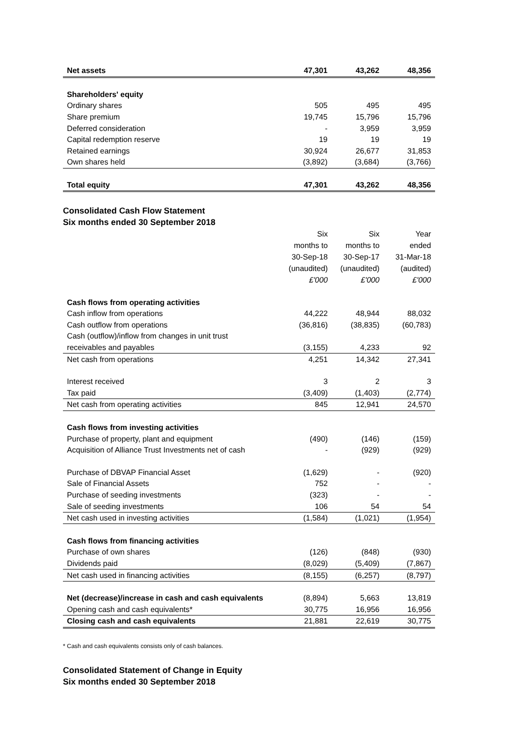| Net assets | 47,301 | 43,262 | 48,356 |
| Shareholders' equity | | | |
| Ordinary shares | 505 | 495 | 495 |
| Share premium | 19,745 | 15,796 | 15,796 |
| Deferred consideration | - | 3,959 | 3,959 |
| Capital redemption reserve | 19 | 19 | 19 |
| Retained earnings | 30,924 | 26,677 | 31,853 |
| Own shares held | (3,892) | (3,684) | (3,766) |
| Total equity | 47,301 | 43,262 | 48,356 |
Consolidated Cash Flow Statement
Six months ended 30 September 2018
| | Six | Six | Year |
| | months to | months to | ended |
| | 30-Sep-18 | 30-Sep-17 | 31-Mar-18 |
| | (unaudited) | (unaudited) | (audited) |
| | £'000 | £'000 | £'000 |
| Cash flows from operating activities | | | |
| Cash inflow from operations | 44,222 | 48,944 | 88,032 |
| Cash outflow from operations | (36,816) | (38,835) | (60,783) |
| Cash (outflow)/inflow from changes in unit trust | | | |
| receivables and payables | (3,155) | 4,233 | 92 |
| Net cash from operations | 4,251 | 14,342 | 27,341 |
| Interest received | 3 | 2 | 3 |
| Tax paid | (3,409) | (1,403) | (2,774) |
| Net cash from operating activities | 845 | 12,941 | 24,570 |
| Cash flows from investing activities | | | |
| Purchase of property, plant and equipment | (490) | (146) | (159) |
| Acquisition of Alliance Trust Investments net of cash | - | (929) | (929) |
| Purchase of DBVAP Financial Asset | (1,629) | - | (920) |
| Sale of Financial Assets | 752 | - | - |
| Purchase of seeding investments | (323) | - | - |
| Sale of seeding investments | 106 | 54 | 54 |
| Net cash used in investing activities | (1,584) | (1,021) | (1,954) |
| Cash flows from financing activities | | | |
| Purchase of own shares | (126) | (848) | (930) |
| Dividends paid | (8,029) | (5,409) | (7,867) |
| Net cash used in financing activities | (8,155) | (6,257) | (8,797) |
| Net (decrease)/increase in cash and cash equivalents | (8,894) | 5,663 | 13,819 |
| Opening cash and cash equivalents* | 30,775 | 16,956 | 16,956 |
| Closing cash and cash equivalents | 21,881 | 22,619 | 30,775 |
* Cash and cash equivalents consists only of cash balances.
Consolidated Statement of Change in Equity
Six months ended 30 September 2018